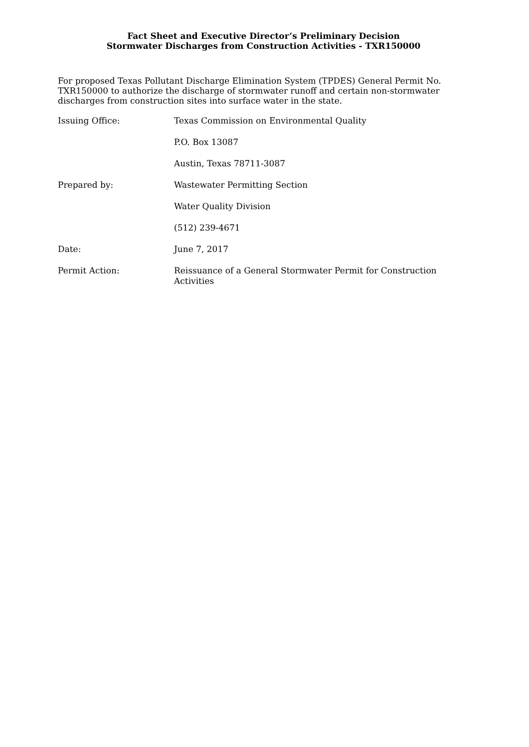Fact Sheet and Executive Director’s Preliminary Decision
Stormwater Discharges from Construction Activities - TXR150000
For proposed Texas Pollutant Discharge Elimination System (TPDES) General Permit No. TXR150000 to authorize the discharge of stormwater runoff and certain non-stormwater discharges from construction sites into surface water in the state.
Issuing Office: Texas Commission on Environmental Quality
P.O. Box 13087
Austin, Texas 78711-3087
Prepared by: Wastewater Permitting Section
Water Quality Division
(512) 239-4671
Date: June 7, 2017
Permit Action: Reissuance of a General Stormwater Permit for Construction Activities